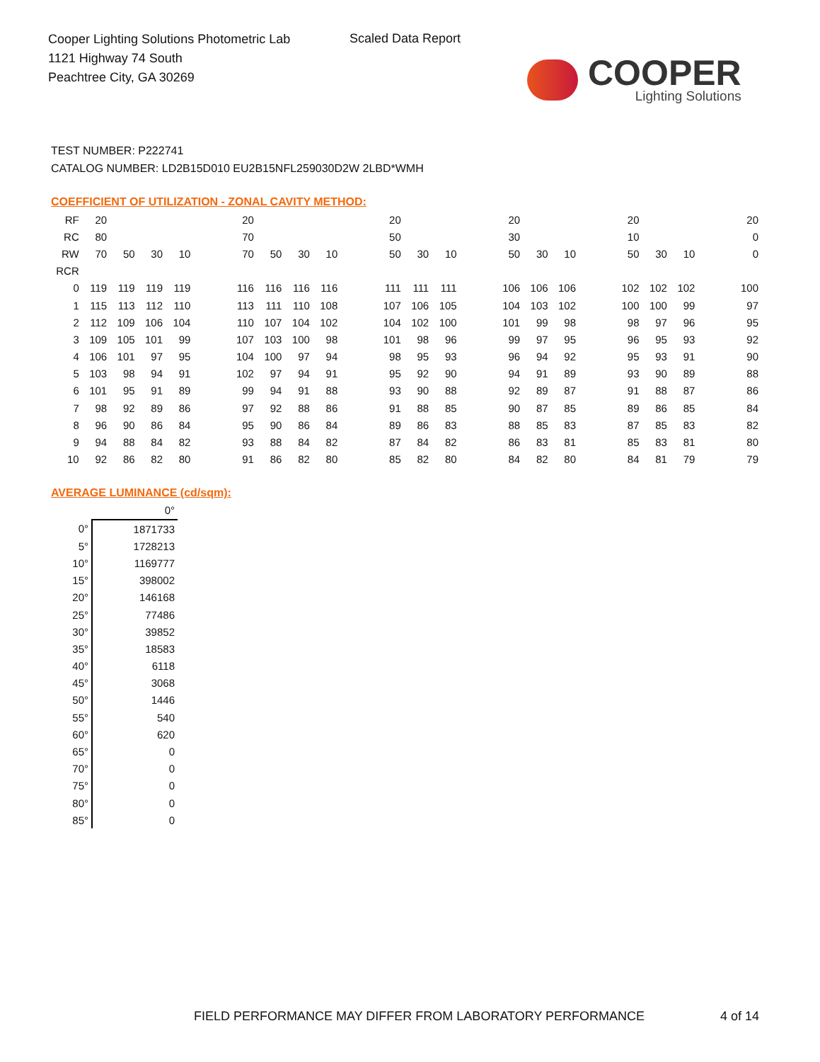Cooper Lighting Solutions Photometric Lab
1121 Highway 74 South
Peachtree City, GA 30269
Scaled Data Report
COOPER
Lighting Solutions
TEST NUMBER: P222741
CATALOG NUMBER: LD2B15D010 EU2B15NFL259030D2W 2LBD*WMH
COEFFICIENT OF UTILIZATION - ZONAL CAVITY METHOD:
| RF | 20 | | | | | 20 | | | | | 20 | | | | 20 | | | | 20 | | | | 20 |
| RC | 80 | | | | | 70 | | | | | 50 | | | | 30 | | | | 10 | | | | 0 |
| RW | 70 | 50 | 30 | 10 | | 70 | 50 | 30 | 10 | | 50 | 30 | 10 | | 50 | 30 | 10 | | 50 | 30 | 10 | | 0 |
| RCR | | | | | | | | | | | | | | | | | | | | | | | |
| 0 | 119 | 119 | 119 | 119 | | 116 | 116 | 116 | 116 | | 111 | 111 | 111 | | 106 | 106 | 106 | | 102 | 102 | 102 | | 100 |
| 1 | 115 | 113 | 112 | 110 | | 113 | 111 | 110 | 108 | | 107 | 106 | 105 | | 104 | 103 | 102 | | 100 | 100 | 99 | | 97 |
| 2 | 112 | 109 | 106 | 104 | | 110 | 107 | 104 | 102 | | 104 | 102 | 100 | | 101 | 99 | 98 | | 98 | 97 | 96 | | 95 |
| 3 | 109 | 105 | 101 | 99 | | 107 | 103 | 100 | 98 | | 101 | 98 | 96 | | 99 | 97 | 95 | | 96 | 95 | 93 | | 92 |
| 4 | 106 | 101 | 97 | 95 | | 104 | 100 | 97 | 94 | | 98 | 95 | 93 | | 96 | 94 | 92 | | 95 | 93 | 91 | | 90 |
| 5 | 103 | 98 | 94 | 91 | | 102 | 97 | 94 | 91 | | 95 | 92 | 90 | | 94 | 91 | 89 | | 93 | 90 | 89 | | 88 |
| 6 | 101 | 95 | 91 | 89 | | 99 | 94 | 91 | 88 | | 93 | 90 | 88 | | 92 | 89 | 87 | | 91 | 88 | 87 | | 86 |
| 7 | 98 | 92 | 89 | 86 | | 97 | 92 | 88 | 86 | | 91 | 88 | 85 | | 90 | 87 | 85 | | 89 | 86 | 85 | | 84 |
| 8 | 96 | 90 | 86 | 84 | | 95 | 90 | 86 | 84 | | 89 | 86 | 83 | | 88 | 85 | 83 | | 87 | 85 | 83 | | 82 |
| 9 | 94 | 88 | 84 | 82 | | 93 | 88 | 84 | 82 | | 87 | 84 | 82 | | 86 | 83 | 81 | | 85 | 83 | 81 | | 80 |
| 10 | 92 | 86 | 82 | 80 | | 91 | 86 | 82 | 80 | | 85 | 82 | 80 | | 84 | 82 | 80 | | 84 | 81 | 79 | | 79 |
AVERAGE LUMINANCE (cd/sqm):
| | 0° |
| 0° | 1871733 |
| 5° | 1728213 |
| 10° | 1169777 |
| 15° | 398002 |
| 20° | 146168 |
| 25° | 77486 |
| 30° | 39852 |
| 35° | 18583 |
| 40° | 6118 |
| 45° | 3068 |
| 50° | 1446 |
| 55° | 540 |
| 60° | 620 |
| 65° | 0 |
| 70° | 0 |
| 75° | 0 |
| 80° | 0 |
| 85° | 0 |
FIELD PERFORMANCE MAY DIFFER FROM LABORATORY PERFORMANCE
4 of 14